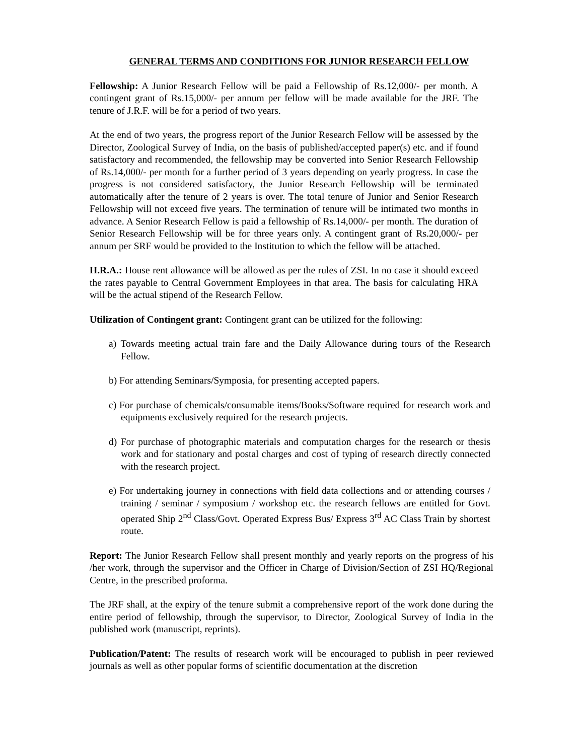GENERAL TERMS AND CONDITIONS FOR JUNIOR RESEARCH FELLOW
Fellowship: A Junior Research Fellow will be paid a Fellowship of Rs.12,000/- per month. A contingent grant of Rs.15,000/- per annum per fellow will be made available for the JRF. The tenure of J.R.F. will be for a period of two years.
At the end of two years, the progress report of the Junior Research Fellow will be assessed by the Director, Zoological Survey of India, on the basis of published/accepted paper(s) etc. and if found satisfactory and recommended, the fellowship may be converted into Senior Research Fellowship of Rs.14,000/- per month for a further period of 3 years depending on yearly progress. In case the progress is not considered satisfactory, the Junior Research Fellowship will be terminated automatically after the tenure of 2 years is over. The total tenure of Junior and Senior Research Fellowship will not exceed five years. The termination of tenure will be intimated two months in advance. A Senior Research Fellow is paid a fellowship of Rs.14,000/- per month. The duration of Senior Research Fellowship will be for three years only. A contingent grant of Rs.20,000/- per annum per SRF would be provided to the Institution to which the fellow will be attached.
H.R.A.: House rent allowance will be allowed as per the rules of ZSI. In no case it should exceed the rates payable to Central Government Employees in that area. The basis for calculating HRA will be the actual stipend of the Research Fellow.
Utilization of Contingent grant: Contingent grant can be utilized for the following:
a) Towards meeting actual train fare and the Daily Allowance during tours of the Research Fellow.
b) For attending Seminars/Symposia, for presenting accepted papers.
c) For purchase of chemicals/consumable items/Books/Software required for research work and equipments exclusively required for the research projects.
d) For purchase of photographic materials and computation charges for the research or thesis work and for stationary and postal charges and cost of typing of research directly connected with the research project.
e) For undertaking journey in connections with field data collections and or attending courses / training / seminar / symposium / workshop etc. the research fellows are entitled for Govt. operated Ship 2<sup>nd</sup> Class/Govt. Operated Express Bus/ Express 3<sup>rd</sup> AC Class Train by shortest route.
Report: The Junior Research Fellow shall present monthly and yearly reports on the progress of his /her work, through the supervisor and the Officer in Charge of Division/Section of ZSI HQ/Regional Centre, in the prescribed proforma.
The JRF shall, at the expiry of the tenure submit a comprehensive report of the work done during the entire period of fellowship, through the supervisor, to Director, Zoological Survey of India in the published work (manuscript, reprints).
Publication/Patent: The results of research work will be encouraged to publish in peer reviewed journals as well as other popular forms of scientific documentation at the discretion